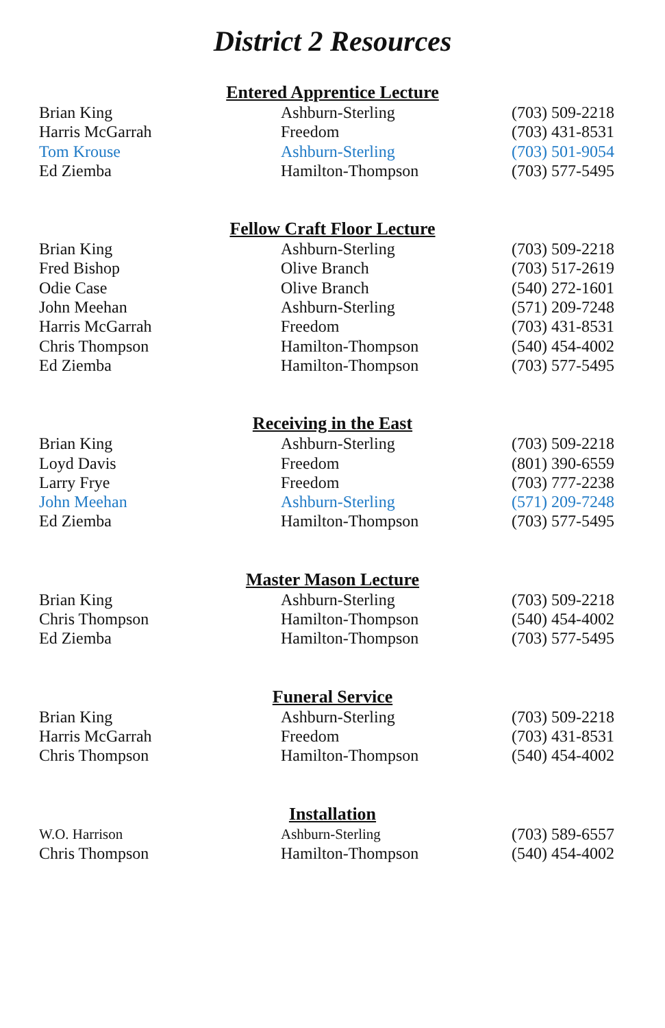District 2 Resources
Entered Apprentice Lecture
| Brian King | Ashburn-Sterling | (703) 509-2218 |
| Harris McGarrah | Freedom | (703) 431-8531 |
| Tom Krouse | Ashburn-Sterling | (703) 501-9054 |
| Ed Ziemba | Hamilton-Thompson | (703) 577-5495 |
Fellow Craft Floor Lecture
| Brian King | Ashburn-Sterling | (703) 509-2218 |
| Fred Bishop | Olive Branch | (703) 517-2619 |
| Odie Case | Olive Branch | (540) 272-1601 |
| John Meehan | Ashburn-Sterling | (571) 209-7248 |
| Harris McGarrah | Freedom | (703) 431-8531 |
| Chris Thompson | Hamilton-Thompson | (540) 454-4002 |
| Ed Ziemba | Hamilton-Thompson | (703) 577-5495 |
Receiving in the East
| Brian King | Ashburn-Sterling | (703) 509-2218 |
| Loyd Davis | Freedom | (801) 390-6559 |
| Larry Frye | Freedom | (703) 777-2238 |
| John Meehan | Ashburn-Sterling | (571) 209-7248 |
| Ed Ziemba | Hamilton-Thompson | (703) 577-5495 |
Master Mason Lecture
| Brian King | Ashburn-Sterling | (703) 509-2218 |
| Chris Thompson | Hamilton-Thompson | (540) 454-4002 |
| Ed Ziemba | Hamilton-Thompson | (703) 577-5495 |
Funeral Service
| Brian King | Ashburn-Sterling | (703) 509-2218 |
| Harris McGarrah | Freedom | (703) 431-8531 |
| Chris Thompson | Hamilton-Thompson | (540) 454-4002 |
Installation
| W.O. Harrison | Ashburn-Sterling | (703) 589-6557 |
| Chris Thompson | Hamilton-Thompson | (540) 454-4002 |